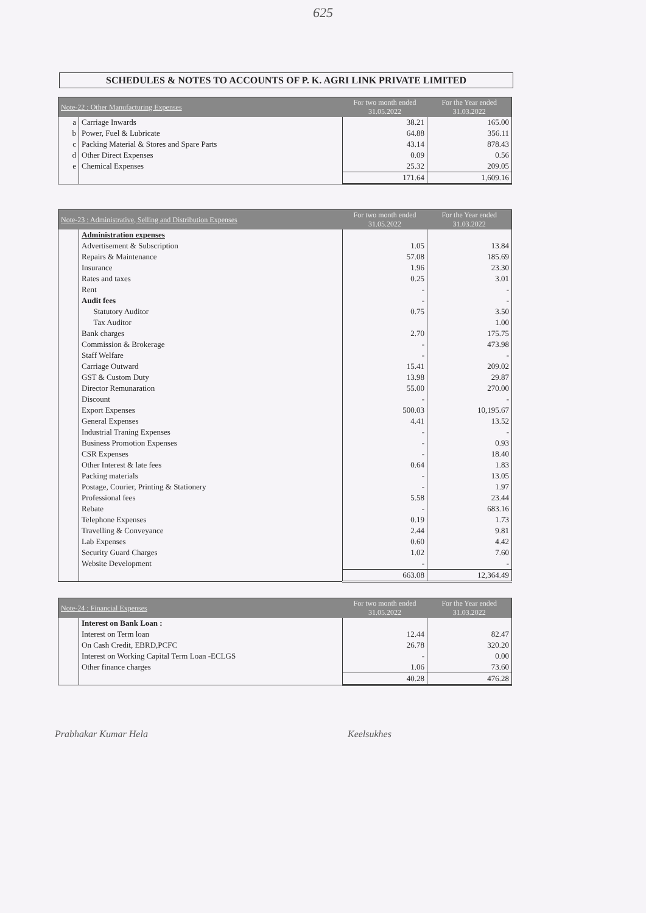625
SCHEDULES & NOTES TO ACCOUNTS OF P. K. AGRI LINK PRIVATE LIMITED
| Note-22 : Other Manufacturing Expenses | | For two month ended 31.05.2022 | For the Year ended 31.03.2022 |
| --- | --- | --- | --- |
| a | Carriage Inwards | 38.21 | 165.00 |
| b | Power, Fuel & Lubricate | 64.88 | 356.11 |
| c | Packing Material & Stores and Spare Parts | 43.14 | 878.43 |
| d | Other Direct Expenses | 0.09 | 0.56 |
| e | Chemical Expenses | 25.32 | 209.05 |
| | | 171.64 | 1,609.16 |
| Note-23 : Administrative, Selling and Distribution Expenses | | For two month ended 31.05.2022 | For the Year ended 31.03.2022 |
| --- | --- | --- | --- |
| | Administration expenses | | |
| | Advertisement & Subscription | 1.05 | 13.84 |
| | Repairs & Maintenance | 57.08 | 185.69 |
| | Insurance | 1.96 | 23.30 |
| | Rates and taxes | 0.25 | 3.01 |
| | Rent | - | - |
| | Audit fees | - | - |
| | Statutory Auditor | 0.75 | 3.50 |
| | Tax Auditor | | 1.00 |
| | Bank charges | 2.70 | 175.75 |
| | Commission & Brokerage | - | 473.98 |
| | Staff Welfare | - | - |
| | Carriage Outward | 15.41 | 209.02 |
| | GST & Custom Duty | 13.98 | 29.87 |
| | Director Remunaration | 55.00 | 270.00 |
| | Discount | - | - |
| | Export Expenses | 500.03 | 10,195.67 |
| | General Expenses | 4.41 | 13.52 |
| | Industrial Traning Expenses | - | - |
| | Business Promotion Expenses | - | 0.93 |
| | CSR Expenses | - | 18.40 |
| | Other Interest & late fees | 0.64 | 1.83 |
| | Packing materials | - | 13.05 |
| | Postage, Courier, Printing & Stationery | - | 1.97 |
| | Professional fees | 5.58 | 23.44 |
| | Rebate | - | 683.16 |
| | Telephone Expenses | 0.19 | 1.73 |
| | Travelling & Conveyance | 2.44 | 9.81 |
| | Lab Expenses | 0.60 | 4.42 |
| | Security Guard Charges | 1.02 | 7.60 |
| | Website Development | - | - |
| | | 663.08 | 12,364.49 |
| Note-24 : Financial Expenses | | For two month ended 31.05.2022 | For the Year ended 31.03.2022 |
| --- | --- | --- | --- |
| | Interest on Bank Loan : | | |
| | Interest on Term loan | 12.44 | 82.47 |
| | On Cash Credit, EBRD,PCFC | 26.78 | 320.20 |
| | Interest on Working Capital Term Loan -ECLGS | - | 0.00 |
| | Other finance charges | 1.06 | 73.60 |
| | | 40.28 | 476.28 |
Prabhakar Kumar Hela Keelsukhes